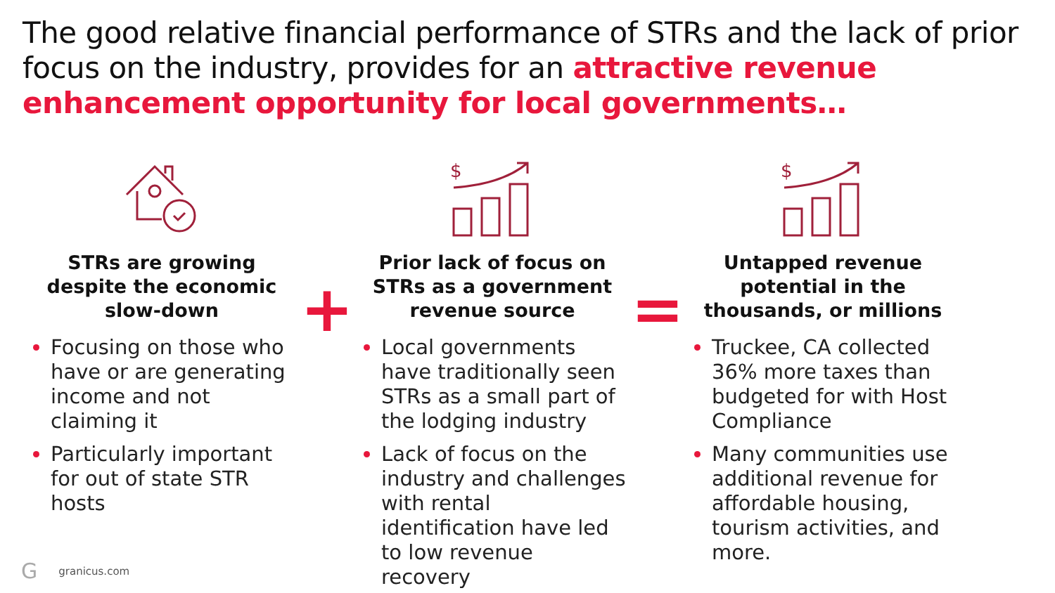The good relative financial performance of STRs and the lack of prior focus on the industry, provides for an attractive revenue enhancement opportunity for local governments…
STRs are growing despite the economic slow-down
Focusing on those who have or are generating income and not claiming it
Particularly important for out of state STR hosts
+
$
Prior lack of focus on STRs as a government revenue source
Local governments have traditionally seen STRs as a small part of the lodging industry
Lack of focus on the industry and challenges with rental identification have led to low revenue recovery
=
$
Untapped revenue potential in the thousands, or millions
Truckee, CA collected 36% more taxes than budgeted for with Host Compliance
Many communities use additional revenue for affordable housing, tourism activities, and more.
Ggranicus.com